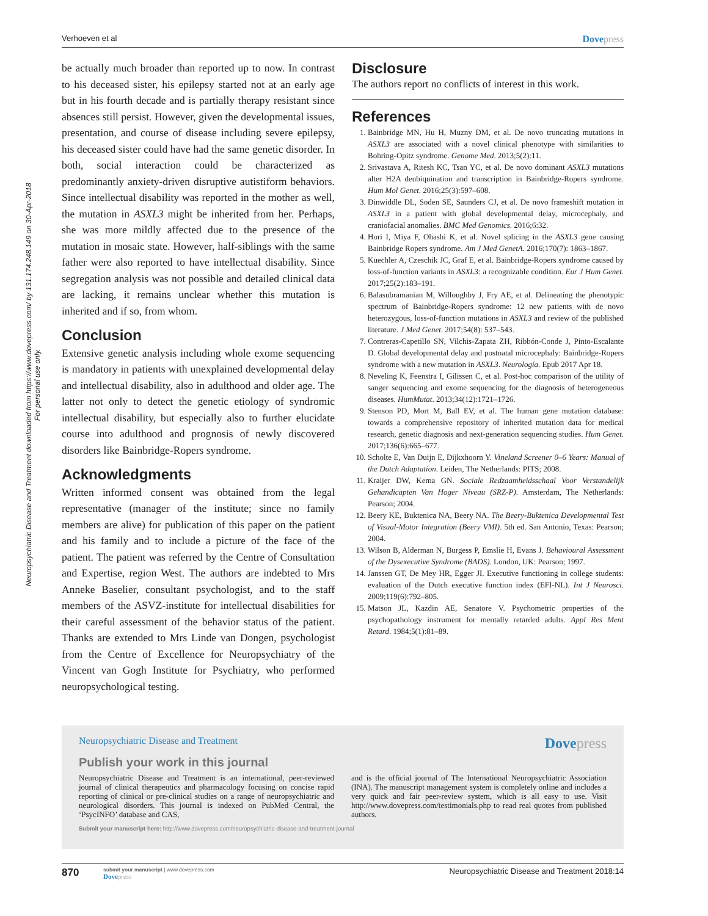Verhoeven et al Dovepress
Neuropsychiatric Disease and Treatment downloaded from https://www.dovepress.com/ by 131.174.248.149 on 30-Apr-2018
For personal use only.
be actually much broader than reported up to now. In contrast to his deceased sister, his epilepsy started not at an early age but in his fourth decade and is partially therapy resistant since absences still persist. However, given the developmental issues, presentation, and course of disease including severe epilepsy, his deceased sister could have had the same genetic disorder. In both, social interaction could be characterized as predominantly anxiety-driven disruptive autistiform behaviors. Since intellectual disability was reported in the mother as well, the mutation in ASXL3 might be inherited from her. Perhaps, she was more mildly affected due to the presence of the mutation in mosaic state. However, half-siblings with the same father were also reported to have intellectual disability. Since segregation analysis was not possible and detailed clinical data are lacking, it remains unclear whether this mutation is inherited and if so, from whom.
Conclusion
Extensive genetic analysis including whole exome sequencing is mandatory in patients with unexplained developmental delay and intellectual disability, also in adulthood and older age. The latter not only to detect the genetic etiology of syndromic intellectual disability, but especially also to further elucidate course into adulthood and prognosis of newly discovered disorders like Bainbridge-Ropers syndrome.
Acknowledgments
Written informed consent was obtained from the legal representative (manager of the institute; since no family members are alive) for publication of this paper on the patient and his family and to include a picture of the face of the patient. The patient was referred by the Centre of Consultation and Expertise, region West. The authors are indebted to Mrs Anneke Baselier, consultant psychologist, and to the staff members of the ASVZ-institute for intellectual disabilities for their careful assessment of the behavior status of the patient. Thanks are extended to Mrs Linde van Dongen, psychologist from the Centre of Excellence for Neuropsychiatry of the Vincent van Gogh Institute for Psychiatry, who performed neuropsychological testing.
Disclosure
The authors report no conflicts of interest in this work.
References
1. Bainbridge MN, Hu H, Muzny DM, et al. De novo truncating mutations in ASXL3 are associated with a novel clinical phenotype with similarities to Bohring-Opitz syndrome. Genome Med. 2013;5(2):11.
2. Srivastava A, Ritesh KC, Tsan YC, et al. De novo dominant ASXL3 mutations alter H2A deubiquination and transcription in Bainbridge-Ropers syndrome. Hum Mol Genet. 2016;25(3):597–608.
3. Dinwiddle DL, Soden SE, Saunders CJ, et al. De novo frameshift mutation in ASXL3 in a patient with global developmental delay, microcephaly, and craniofacial anomalies. BMC Med Genomics. 2016;6:32.
4. Hori I, Miya F, Ohashi K, et al. Novel splicing in the ASXL3 gene causing Bainbridge Ropers syndrome. Am J Med GenetA. 2016;170(7): 1863–1867.
5. Kuechler A, Czeschik JC, Graf E, et al. Bainbridge-Ropers syndrome caused by loss-of-function variants in ASXL3: a recognizable condition. Eur J Hum Genet. 2017;25(2):183–191.
6. Balasubramanian M, Willoughby J, Fry AE, et al. Delineating the phenotypic spectrum of Bainbridge-Ropers syndrome: 12 new patients with de novo heterozygous, loss-of-function mutations in ASXL3 and review of the published literature. J Med Genet. 2017;54(8): 537–543.
7. Contreras-Capetillo SN, Vilchis-Zapata ZH, Ribbón-Conde J, Pinto-Escalante D. Global developmental delay and postnatal microcephaly: Bainbridge-Ropers syndrome with a new mutation in ASXL3. Neurología. Epub 2017 Apr 18.
8. Neveling K, Feenstra I, Gilissen C, et al. Post-hoc comparison of the utility of sanger sequencing and exome sequencing for the diagnosis of heterogeneous diseases. HumMutat. 2013;34(12):1721–1726.
9. Stenson PD, Mort M, Ball EV, et al. The human gene mutation database: towards a comprehensive repository of inherited mutation data for medical research, genetic diagnosis and next-generation sequencing studies. Hum Genet. 2017;136(6):665–677.
10. Scholte E, Van Duijn E, Dijkxhoorn Y. Vineland Screener 0–6 Years: Manual of the Dutch Adaptation. Leiden, The Netherlands: PITS; 2008.
11. Kraijer DW, Kema GN. Sociale Redzaamheidsschaal Voor Verstandelijk Gehandicapten Van Hoger Niveau (SRZ-P). Amsterdam, The Netherlands: Pearson; 2004.
12. Beery KE, Buktenica NA, Beery NA. The Beery-Buktenica Developmental Test of Visual-Motor Integration (Beery VMI). 5th ed. San Antonio, Texas: Pearson; 2004.
13. Wilson B, Alderman N, Burgess P, Emslie H, Evans J. Behavioural Assessment of the Dysexecutive Syndrome (BADS). London, UK: Pearson; 1997.
14. Janssen GT, De Mey HR, Egger JI. Executive functioning in college students: evaluation of the Dutch executive function index (EFI-NL). Int J Neurosci. 2009;119(6):792–805.
15. Matson JL, Kazdin AE, Senatore V. Psychometric properties of the psychopathology instrument for mentally retarded adults. Appl Res Ment Retard. 1984;5(1):81–89.
Neuropsychiatric Disease and Treatment Dovepress
Publish your work in this journal
Neuropsychiatric Disease and Treatment is an international, peer-reviewed journal of clinical therapeutics and pharmacology focusing on concise rapid reporting of clinical or pre-clinical studies on a range of neuropsychiatric and neurological disorders. This journal is indexed on PubMed Central, the ‘PsycINFO’ database and CAS,
and is the official journal of The International Neuropsychiatric Association (INA). The manuscript management system is completely online and includes a very quick and fair peer-review system, which is all easy to use. Visit http://www.dovepress.com/testimonials.php to read real quotes from published authors.
Submit your manuscript here: http://www.dovepress.com/neuropsychiatric-disease-and-treatment-journal
870 submit your manuscript | www.dovepress.com
Dovepress Neuropsychiatric Disease and Treatment 2018:14